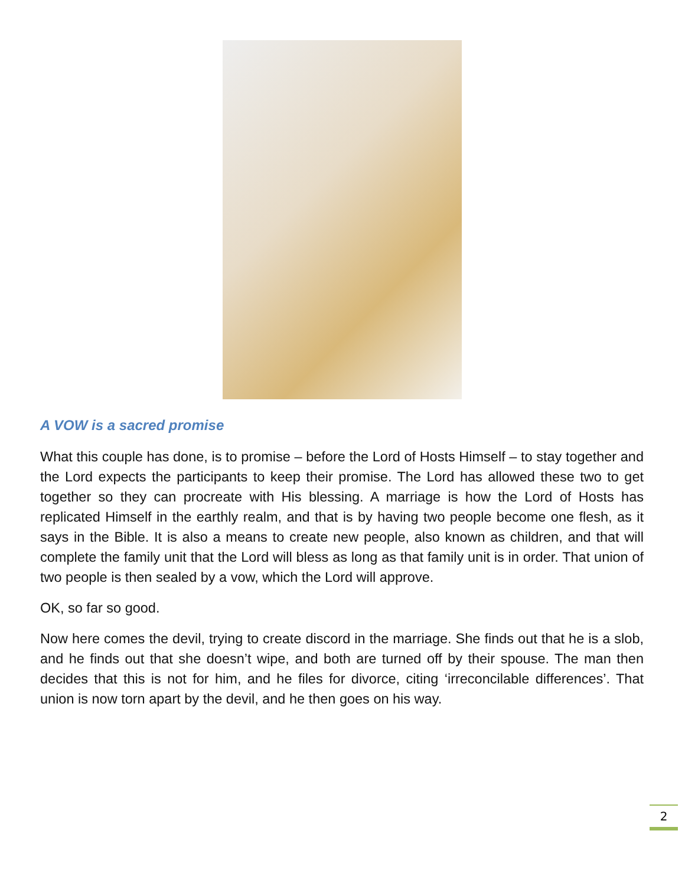A VOW is a sacred promise
What this couple has done, is to promise – before the Lord of Hosts Himself – to stay together and the Lord expects the participants to keep their promise. The Lord has allowed these two to get together so they can procreate with His blessing. A marriage is how the Lord of Hosts has replicated Himself in the earthly realm, and that is by having two people become one flesh, as it says in the Bible. It is also a means to create new people, also known as children, and that will complete the family unit that the Lord will bless as long as that family unit is in order. That union of two people is then sealed by a vow, which the Lord will approve.
OK, so far so good.
Now here comes the devil, trying to create discord in the marriage. She finds out that he is a slob, and he finds out that she doesn’t wipe, and both are turned off by their spouse. The man then decides that this is not for him, and he files for divorce, citing ‘irreconcilable differences’. That union is now torn apart by the devil, and he then goes on his way.
2